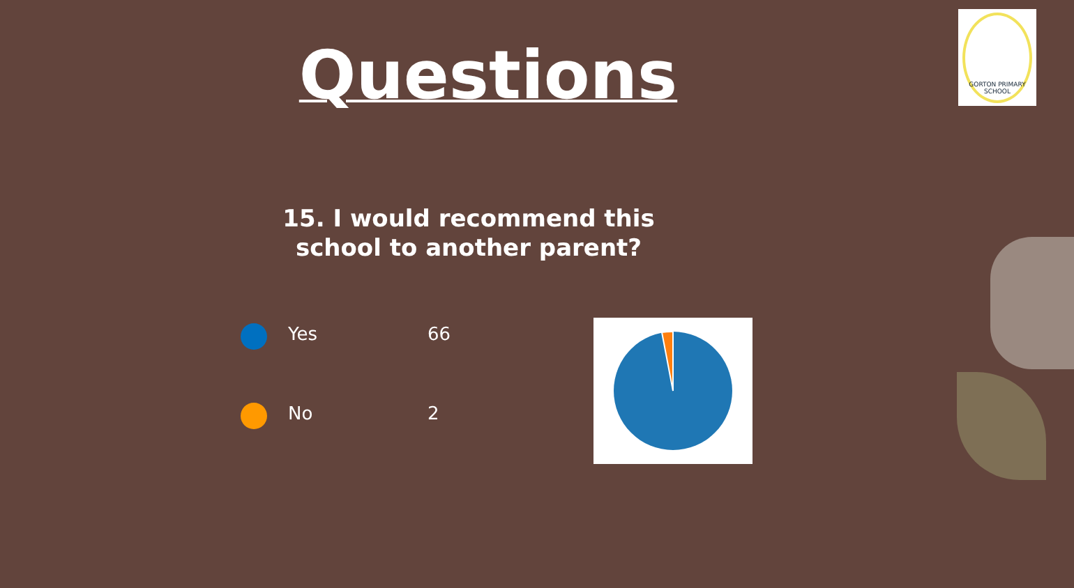GORTON PRIMARY SCHOOL
Questions
15. I would recommend this
school to another parent?
| | Yes | 66 |
| | No | 2 |